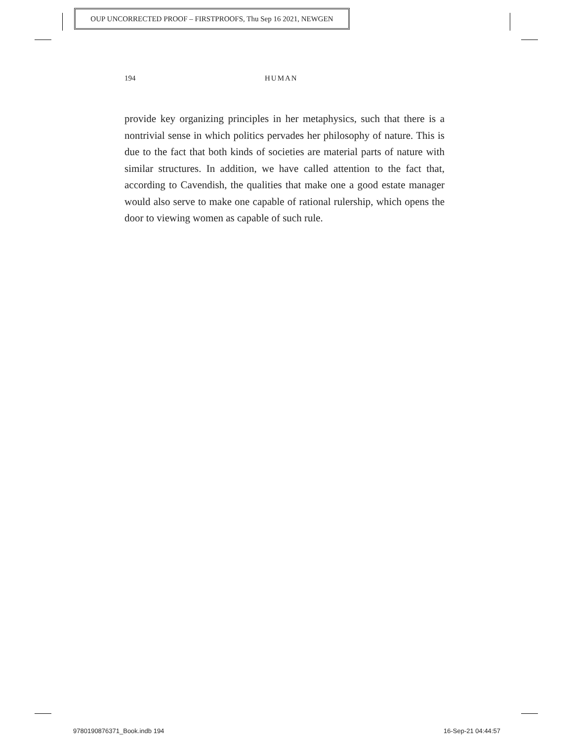OUP UNCORRECTED PROOF – FIRSTPROOFS, Thu Sep 16 2021, NEWGEN
194 HUMAN
provide key organizing principles in her metaphysics, such that there is a nontrivial sense in which politics pervades her philosophy of nature. This is due to the fact that both kinds of societies are material parts of nature with similar structures. In addition, we have called attention to the fact that, according to Cavendish, the qualities that make one a good estate manager would also serve to make one capable of rational rulership, which opens the door to viewing women as capable of such rule.
9780190876371_Book.indb 194 16-Sep-21 04:44:57